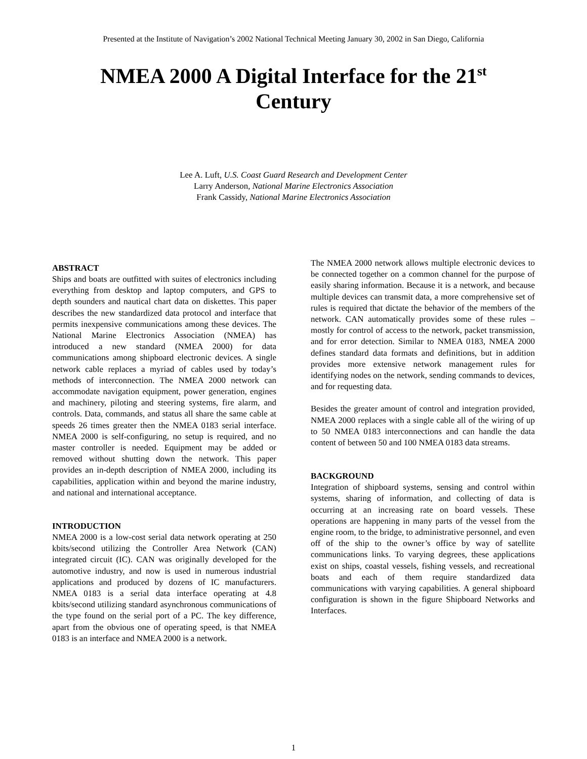Presented at the Institute of Navigation’s 2002 National Technical Meeting January 30, 2002 in San Diego, California
NMEA 2000 A Digital Interface for the 21<sup>st</sup>
Century
Lee A. Luft, U.S. Coast Guard Research and Development Center
Larry Anderson, National Marine Electronics Association
Frank Cassidy, National Marine Electronics Association
ABSTRACT
Ships and boats are outfitted with suites of electronics including everything from desktop and laptop computers, and GPS to depth sounders and nautical chart data on diskettes. This paper describes the new standardized data protocol and interface that permits inexpensive communications among these devices. The National Marine Electronics Association (NMEA) has introduced a new standard (NMEA 2000) for data communications among shipboard electronic devices. A single network cable replaces a myriad of cables used by today’s methods of interconnection. The NMEA 2000 network can accommodate navigation equipment, power generation, engines and machinery, piloting and steering systems, fire alarm, and controls. Data, commands, and status all share the same cable at speeds 26 times greater then the NMEA 0183 serial interface. NMEA 2000 is self-configuring, no setup is required, and no master controller is needed. Equipment may be added or removed without shutting down the network. This paper provides an in-depth description of NMEA 2000, including its capabilities, application within and beyond the marine industry, and national and international acceptance.
INTRODUCTION
NMEA 2000 is a low-cost serial data network operating at 250 kbits/second utilizing the Controller Area Network (CAN) integrated circuit (IC). CAN was originally developed for the automotive industry, and now is used in numerous industrial applications and produced by dozens of IC manufacturers. NMEA 0183 is a serial data interface operating at 4.8 kbits/second utilizing standard asynchronous communications of the type found on the serial port of a PC. The key difference, apart from the obvious one of operating speed, is that NMEA 0183 is an interface and NMEA 2000 is a network.
The NMEA 2000 network allows multiple electronic devices to be connected together on a common channel for the purpose of easily sharing information. Because it is a network, and because multiple devices can transmit data, a more comprehensive set of rules is required that dictate the behavior of the members of the network. CAN automatically provides some of these rules – mostly for control of access to the network, packet transmission, and for error detection. Similar to NMEA 0183, NMEA 2000 defines standard data formats and definitions, but in addition provides more extensive network management rules for identifying nodes on the network, sending commands to devices, and for requesting data.
Besides the greater amount of control and integration provided, NMEA 2000 replaces with a single cable all of the wiring of up to 50 NMEA 0183 interconnections and can handle the data content of between 50 and 100 NMEA 0183 data streams.
BACKGROUND
Integration of shipboard systems, sensing and control within systems, sharing of information, and collecting of data is occurring at an increasing rate on board vessels. These operations are happening in many parts of the vessel from the engine room, to the bridge, to administrative personnel, and even off of the ship to the owner’s office by way of satellite communications links. To varying degrees, these applications exist on ships, coastal vessels, fishing vessels, and recreational boats and each of them require standardized data communications with varying capabilities. A general shipboard configuration is shown in the figure Shipboard Networks and Interfaces.
1